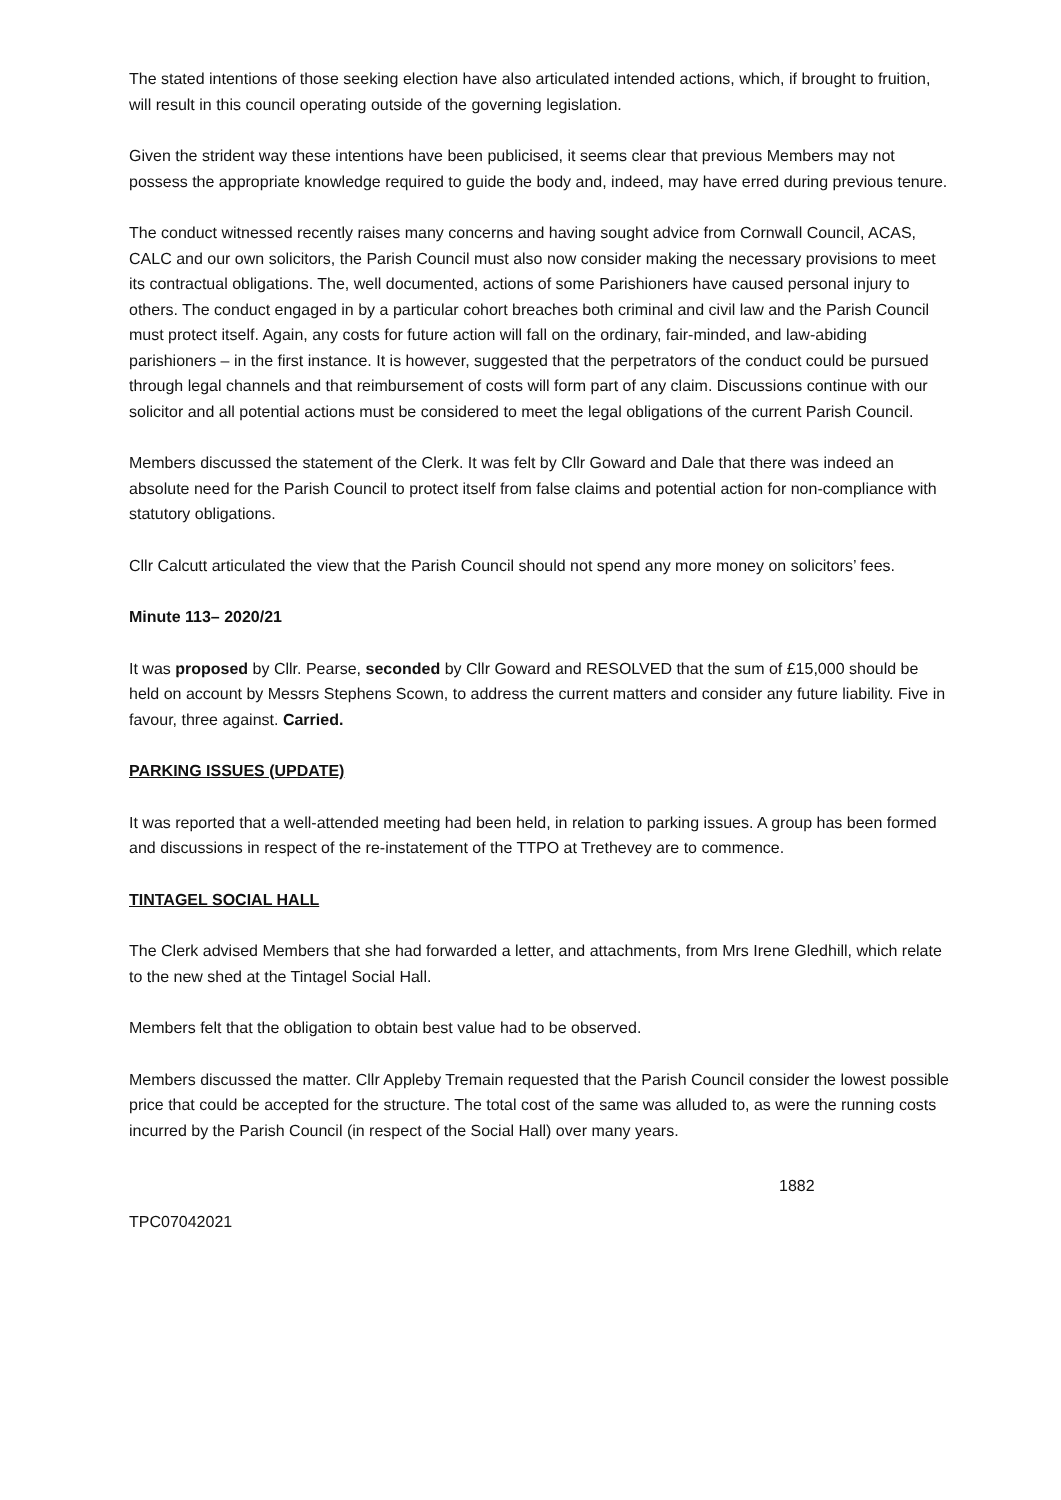The stated intentions of those seeking election have also articulated intended actions, which, if brought to fruition, will result in this council operating outside of the governing legislation.
Given the strident way these intentions have been publicised, it seems clear that previous Members may not possess the appropriate knowledge required to guide the body and, indeed, may have erred during previous tenure.
The conduct witnessed recently raises many concerns and having sought advice from Cornwall Council, ACAS, CALC and our own solicitors, the Parish Council must also now consider making the necessary provisions to meet its contractual obligations. The, well documented, actions of some Parishioners have caused personal injury to others. The conduct engaged in by a particular cohort breaches both criminal and civil law and the Parish Council must protect itself. Again, any costs for future action will fall on the ordinary, fair-minded, and law-abiding parishioners – in the first instance. It is however, suggested that the perpetrators of the conduct could be pursued through legal channels and that reimbursement of costs will form part of any claim. Discussions continue with our solicitor and all potential actions must be considered to meet the legal obligations of the current Parish Council.
Members discussed the statement of the Clerk. It was felt by Cllr Goward and Dale that there was indeed an absolute need for the Parish Council to protect itself from false claims and potential action for non-compliance with statutory obligations.
Cllr Calcutt articulated the view that the Parish Council should not spend any more money on solicitors’ fees.
Minute 113– 2020/21
It was proposed by Cllr. Pearse, seconded by Cllr Goward and RESOLVED that the sum of £15,000 should be held on account by Messrs Stephens Scown, to address the current matters and consider any future liability. Five in favour, three against. Carried.
PARKING ISSUES (UPDATE)
It was reported that a well-attended meeting had been held, in relation to parking issues. A group has been formed and discussions in respect of the re-instatement of the TTPO at Trethevey are to commence.
TINTAGEL SOCIAL HALL
The Clerk advised Members that she had forwarded a letter, and attachments, from Mrs Irene Gledhill, which relate to the new shed at the Tintagel Social Hall.
Members felt that the obligation to obtain best value had to be observed.
Members discussed the matter. Cllr Appleby Tremain requested that the Parish Council consider the lowest possible price that could be accepted for the structure. The total cost of the same was alluded to, as were the running costs incurred by the Parish Council (in respect of the Social Hall) over many years.
1882
TPC07042021